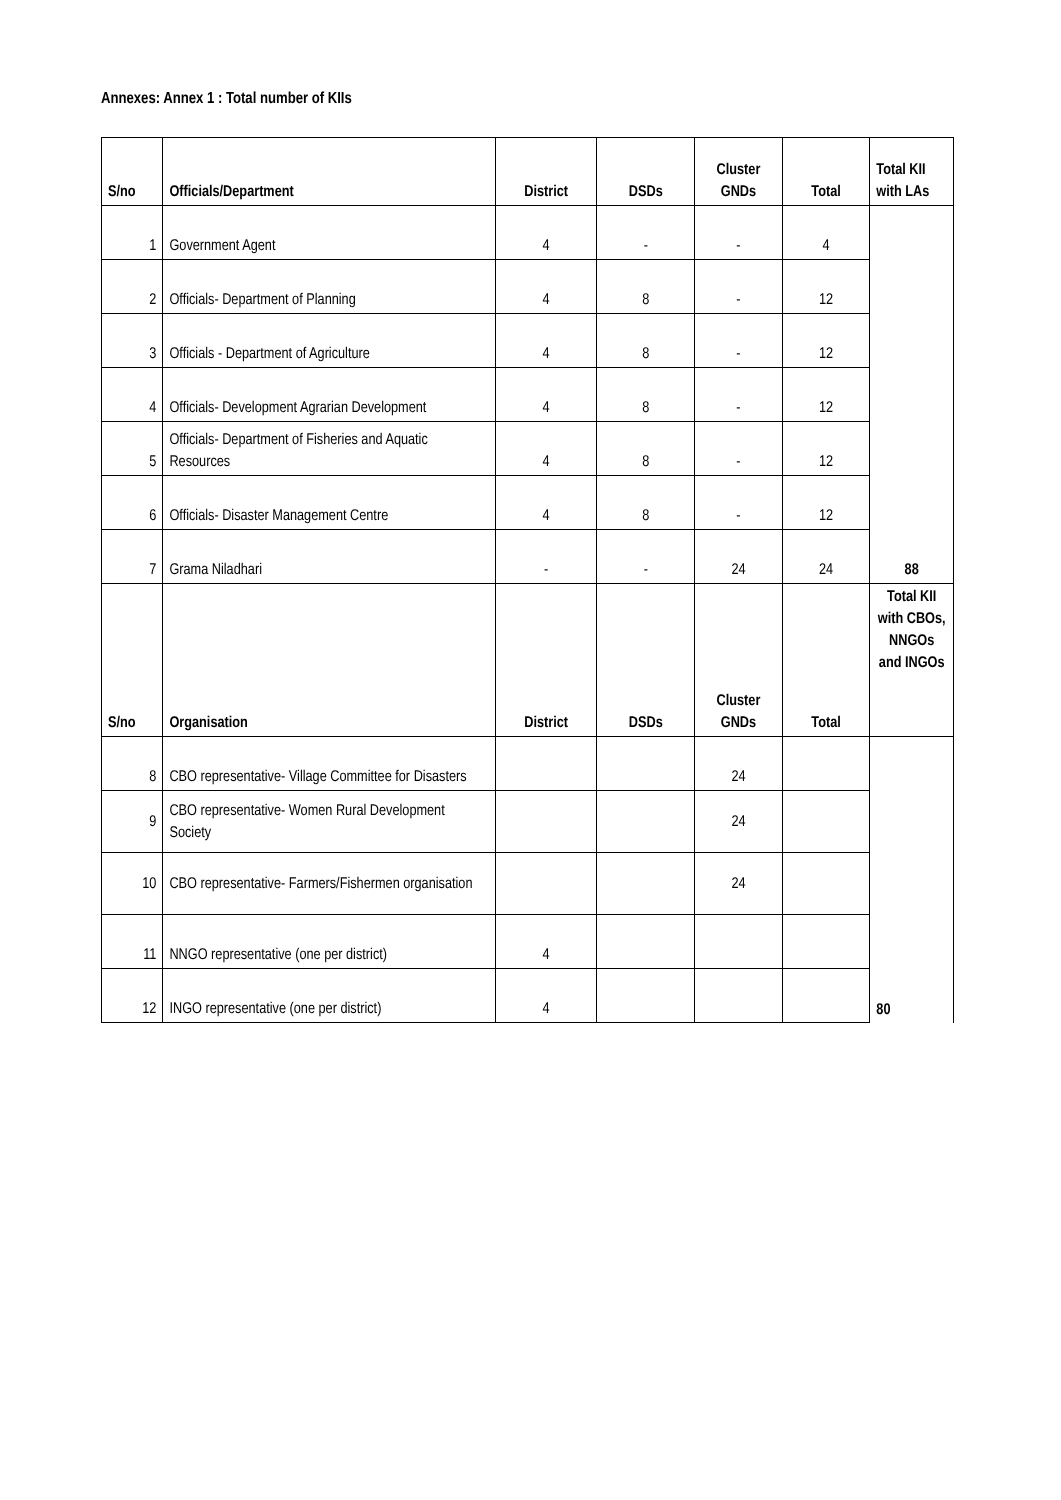Annexes: Annex 1 : Total number of KIIs
| S/no | Officials/Department | District | DSDs | Cluster GNDs | Total | Total KII with LAs |
| --- | --- | --- | --- | --- | --- | --- |
| 1 | Government Agent | 4 | - | - | 4 | 88 |
| 2 | Officials- Department of Planning | 4 | 8 | - | 12 | |
| 3 | Officials - Department of Agriculture | 4 | 8 | - | 12 | |
| 4 | Officials- Development Agrarian Development | 4 | 8 | - | 12 | |
| 5 | Officials- Department of Fisheries and Aquatic Resources | 4 | 8 | - | 12 | |
| 6 | Officials- Disaster Management Centre | 4 | 8 | - | 12 | |
| 7 | Grama Niladhari | - | - | 24 | 24 | |
| S/no | Organisation | District | DSDs | Cluster GNDs | Total | Total KII with CBOs, NNGOs and INGOs |
| 8 | CBO representative- Village Committee for Disasters | | | 24 | | 80 |
| 9 | CBO representative- Women Rural Development Society | | | 24 | | |
| 10 | CBO representative- Farmers/Fishermen organisation | | | 24 | | |
| 11 | NNGO representative (one per district) | 4 | | | | |
| 12 | INGO representative (one per district) | 4 | | | | |